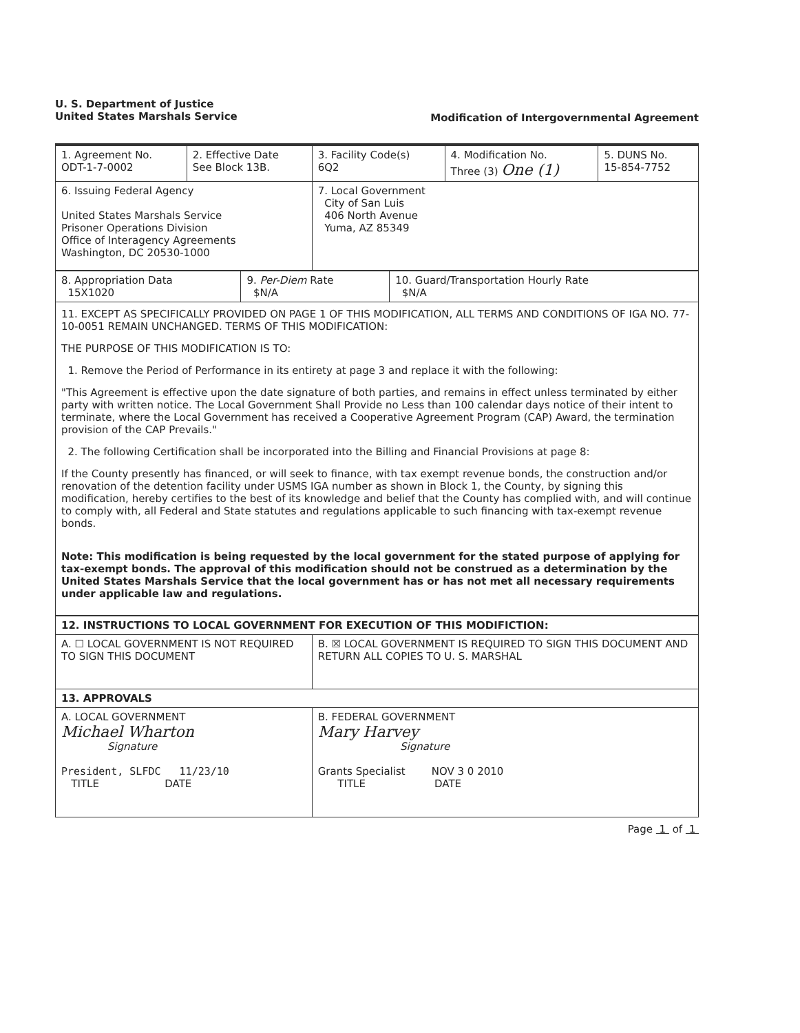U. S. Department of Justice
United States Marshals Service
Modification of Intergovernmental Agreement
| 1. Agreement No. ODT-1-7-0002 | 2. Effective Date See Block 13B. | 3. Facility Code(s) 6Q2 | 4. Modification No. Three (3) One (1) | 5. DUNS No. 15-854-7752 |
| 6. Issuing Federal Agency United States Marshals Service Prisoner Operations Division Office of Interagency Agreements Washington, DC 20530-1000 | | 7. Local Government City of San Luis 406 North Avenue Yuma, AZ 85349 | | |
| 8. Appropriation Data 15X1020 | 9. Per-Diem Rate $N/A | 10. Guard/Transportation Hourly Rate $N/A |
11. EXCEPT AS SPECIFICALLY PROVIDED ON PAGE 1 OF THIS MODIFICATION, ALL TERMS AND CONDITIONS OF IGA NO. 77-10-0051 REMAIN UNCHANGED. TERMS OF THIS MODIFICATION:
THE PURPOSE OF THIS MODIFICATION IS TO:
1. Remove the Period of Performance in its entirety at page 3 and replace it with the following:
"This Agreement is effective upon the date signature of both parties, and remains in effect unless terminated by either party with written notice. The Local Government Shall Provide no Less than 100 calendar days notice of their intent to terminate, where the Local Government has received a Cooperative Agreement Program (CAP) Award, the termination provision of the CAP Prevails."
2. The following Certification shall be incorporated into the Billing and Financial Provisions at page 8:
If the County presently has financed, or will seek to finance, with tax exempt revenue bonds, the construction and/or renovation of the detention facility under USMS IGA number as shown in Block 1, the County, by signing this modification, hereby certifies to the best of its knowledge and belief that the County has complied with, and will continue to comply with, all Federal and State statutes and regulations applicable to such financing with tax-exempt revenue bonds.
Note: This modification is being requested by the local government for the stated purpose of applying for tax-exempt bonds. The approval of this modification should not be construed as a determination by the United States Marshals Service that the local government has or has not met all necessary requirements under applicable law and regulations.
| 12. INSTRUCTIONS TO LOCAL GOVERNMENT FOR EXECUTION OF THIS MODIFICTION: | |
| A. ☐ LOCAL GOVERNMENT IS NOT REQUIRED TO SIGN THIS DOCUMENT | B. ☒ LOCAL GOVERNMENT IS REQUIRED TO SIGN THIS DOCUMENT AND RETURN ALL COPIES TO U. S. MARSHAL |
| 13. APPROVALS | |
| A. LOCAL GOVERNMENT Michael Wharton Signature President, SLFDC 11/23/10 TITLE DATE | B. FEDERAL GOVERNMENT Mary Harvey Signature Grants Specialist NOV 3 0 2010 TITLE DATE |
Page 1 of 1